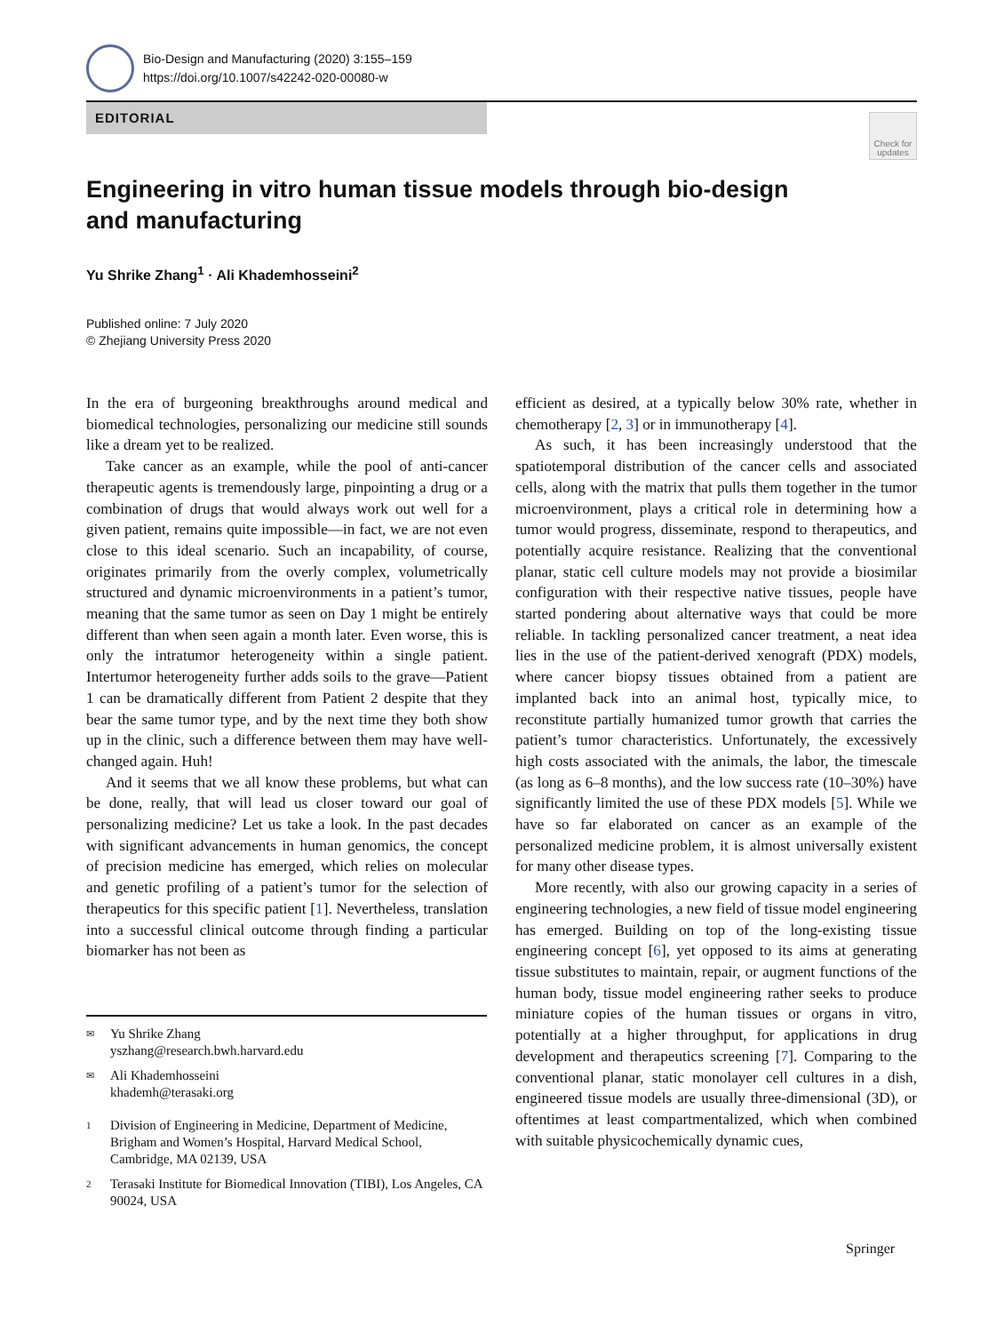Bio-Design and Manufacturing (2020) 3:155–159
https://doi.org/10.1007/s42242-020-00080-w
EDITORIAL
Check for updates
Engineering in vitro human tissue models through bio-design and manufacturing
Yu Shrike Zhang<sup>1</sup> · Ali Khademhosseini<sup>2</sup>
Published online: 7 July 2020
© Zhejiang University Press 2020
In the era of burgeoning breakthroughs around medical and biomedical technologies, personalizing our medicine still sounds like a dream yet to be realized.
Take cancer as an example, while the pool of anti-cancer therapeutic agents is tremendously large, pinpointing a drug or a combination of drugs that would always work out well for a given patient, remains quite impossible—in fact, we are not even close to this ideal scenario. Such an incapability, of course, originates primarily from the overly complex, volumetrically structured and dynamic microenvironments in a patient’s tumor, meaning that the same tumor as seen on Day 1 might be entirely different than when seen again a month later. Even worse, this is only the intratumor heterogeneity within a single patient. Intertumor heterogeneity further adds soils to the grave—Patient 1 can be dramatically different from Patient 2 despite that they bear the same tumor type, and by the next time they both show up in the clinic, such a difference between them may have well-changed again. Huh!
And it seems that we all know these problems, but what can be done, really, that will lead us closer toward our goal of personalizing medicine? Let us take a look. In the past decades with significant advancements in human genomics, the concept of precision medicine has emerged, which relies on molecular and genetic profiling of a patient’s tumor for the selection of therapeutics for this specific patient [1]. Nevertheless, translation into a successful clinical outcome through finding a particular biomarker has not been as
efficient as desired, at a typically below 30% rate, whether in chemotherapy [2, 3] or in immunotherapy [4].
As such, it has been increasingly understood that the spatiotemporal distribution of the cancer cells and associated cells, along with the matrix that pulls them together in the tumor microenvironment, plays a critical role in determining how a tumor would progress, disseminate, respond to therapeutics, and potentially acquire resistance. Realizing that the conventional planar, static cell culture models may not provide a biosimilar configuration with their respective native tissues, people have started pondering about alternative ways that could be more reliable. In tackling personalized cancer treatment, a neat idea lies in the use of the patient-derived xenograft (PDX) models, where cancer biopsy tissues obtained from a patient are implanted back into an animal host, typically mice, to reconstitute partially humanized tumor growth that carries the patient’s tumor characteristics. Unfortunately, the excessively high costs associated with the animals, the labor, the timescale (as long as 6–8 months), and the low success rate (10–30%) have significantly limited the use of these PDX models [5]. While we have so far elaborated on cancer as an example of the personalized medicine problem, it is almost universally existent for many other disease types.
More recently, with also our growing capacity in a series of engineering technologies, a new field of tissue model engineering has emerged. Building on top of the long-existing tissue engineering concept [6], yet opposed to its aims at generating tissue substitutes to maintain, repair, or augment functions of the human body, tissue model engineering rather seeks to produce miniature copies of the human tissues or organs in vitro, potentially at a higher throughput, for applications in drug development and therapeutics screening [7]. Comparing to the conventional planar, static monolayer cell cultures in a dish, engineered tissue models are usually three-dimensional (3D), or oftentimes at least compartmentalized, which when combined with suitable physicochemically dynamic cues,
✉ Yu Shrike Zhang
yszhang@research.bwh.harvard.edu
✉ Ali Khademhosseini
khademh@terasaki.org
1 Division of Engineering in Medicine, Department of Medicine, Brigham and Women’s Hospital, Harvard Medical School, Cambridge, MA 02139, USA
2 Terasaki Institute for Biomedical Innovation (TIBI), Los Angeles, CA 90024, USA
Springer